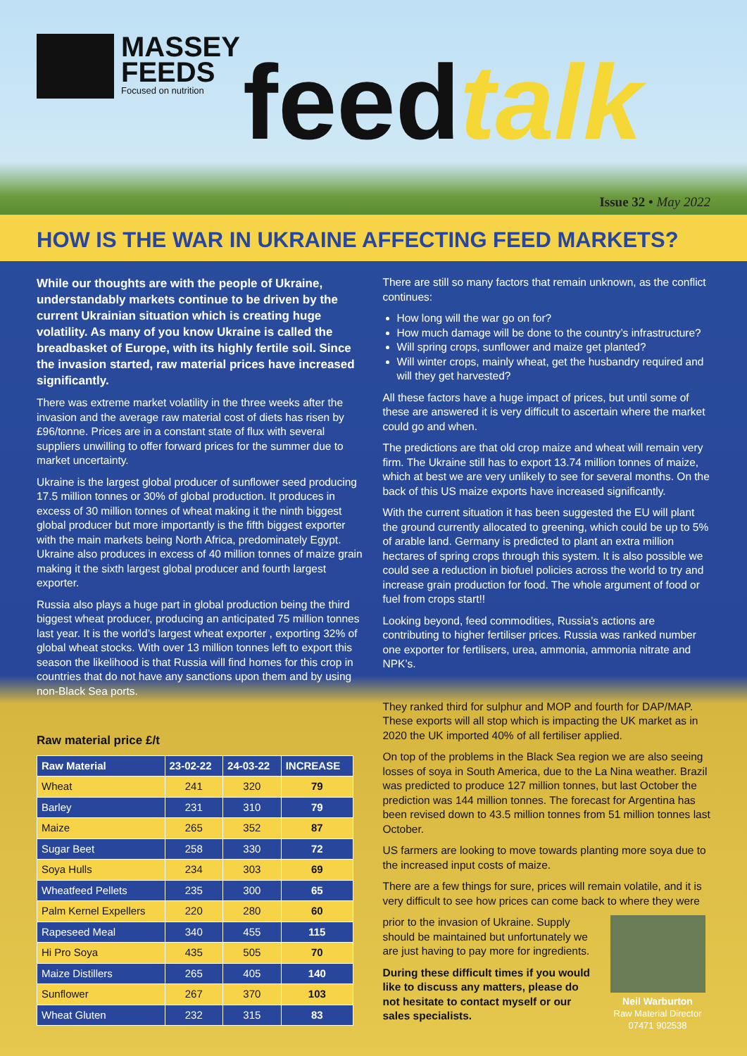MASSEY
FEEDS
Focused on nutrition
feedtalk
Issue 32 • May 2022
HOW IS THE WAR IN UKRAINE AFFECTING FEED MARKETS?
While our thoughts are with the people of Ukraine, understandably markets continue to be driven by the current Ukrainian situation which is creating huge volatility. As many of you know Ukraine is called the breadbasket of Europe, with its highly fertile soil. Since the invasion started, raw material prices have increased significantly.
There was extreme market volatility in the three weeks after the invasion and the average raw material cost of diets has risen by £96/tonne. Prices are in a constant state of flux with several suppliers unwilling to offer forward prices for the summer due to market uncertainty.
Ukraine is the largest global producer of sunflower seed producing 17.5 million tonnes or 30% of global production. It produces in excess of 30 million tonnes of wheat making it the ninth biggest global producer but more importantly is the fifth biggest exporter with the main markets being North Africa, predominately Egypt. Ukraine also produces in excess of 40 million tonnes of maize grain making it the sixth largest global producer and fourth largest exporter.
Russia also plays a huge part in global production being the third biggest wheat producer, producing an anticipated 75 million tonnes last year. It is the world’s largest wheat exporter , exporting 32% of global wheat stocks. With over 13 million tonnes left to export this season the likelihood is that Russia will find homes for this crop in countries that do not have any sanctions upon them and by using non-Black Sea ports.
Raw material price £/t
| Raw Material | 23-02-22 | 24-03-22 | INCREASE |
| --- | --- | --- | --- |
| Wheat | 241 | 320 | 79 |
| Barley | 231 | 310 | 79 |
| Maize | 265 | 352 | 87 |
| Sugar Beet | 258 | 330 | 72 |
| Soya Hulls | 234 | 303 | 69 |
| Wheatfeed Pellets | 235 | 300 | 65 |
| Palm Kernel Expellers | 220 | 280 | 60 |
| Rapeseed Meal | 340 | 455 | 115 |
| Hi Pro Soya | 435 | 505 | 70 |
| Maize Distillers | 265 | 405 | 140 |
| Sunflower | 267 | 370 | 103 |
| Wheat Gluten | 232 | 315 | 83 |
There are still so many factors that remain unknown, as the conflict continues:
How long will the war go on for?
How much damage will be done to the country’s infrastructure?
Will spring crops, sunflower and maize get planted?
Will winter crops, mainly wheat, get the husbandry required and will they get harvested?
All these factors have a huge impact of prices, but until some of these are answered it is very difficult to ascertain where the market could go and when.
The predictions are that old crop maize and wheat will remain very firm. The Ukraine still has to export 13.74 million tonnes of maize, which at best we are very unlikely to see for several months. On the back of this US maize exports have increased significantly.
With the current situation it has been suggested the EU will plant the ground currently allocated to greening, which could be up to 5% of arable land. Germany is predicted to plant an extra million hectares of spring crops through this system. It is also possible we could see a reduction in biofuel policies across the world to try and increase grain production for food. The whole argument of food or fuel from crops start!!
Looking beyond, feed commodities, Russia’s actions are contributing to higher fertiliser prices. Russia was ranked number one exporter for fertilisers, urea, ammonia, ammonia nitrate and NPK’s.
They ranked third for sulphur and MOP and fourth for DAP/MAP. These exports will all stop which is impacting the UK market as in 2020 the UK imported 40% of all fertiliser applied.
On top of the problems in the Black Sea region we are also seeing losses of soya in South America, due to the La Nina weather. Brazil was predicted to produce 127 million tonnes, but last October the prediction was 144 million tonnes. The forecast for Argentina has been revised down to 43.5 million tonnes from 51 million tonnes last October.
US farmers are looking to move towards planting more soya due to the increased input costs of maize.
There are a few things for sure, prices will remain volatile, and it is very difficult to see how prices can come back to where they were
prior to the invasion of Ukraine. Supply should be maintained but unfortunately we are just having to pay more for ingredients.
During these difficult times if you would like to discuss any matters, please do not hesitate to contact myself or our sales specialists.
Neil Warburton
Raw Material Director
07471 902538